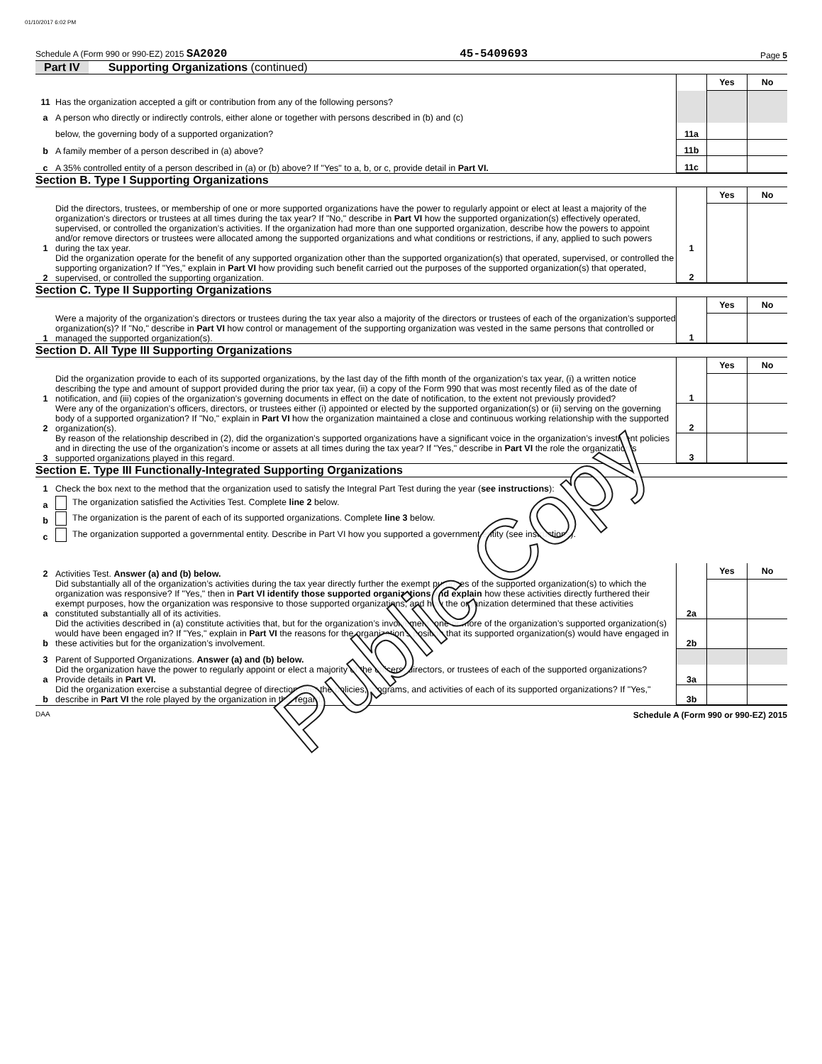01/10/2017 6:02 PM
Schedule A (Form 990 or 990-EZ) 2015 SA2020 45-5409693 Page 5
Part IV Supporting Organizations (continued)
| | | | Yes | No |
| 11 | Has the organization accepted a gift or contribution from any of the following persons? | | | |
| a | A person who directly or indirectly controls, either alone or together with persons described in (b) and (c) | | | |
| | below, the governing body of a supported organization? | 11a | | |
| b | A family member of a person described in (a) above? | 11b | | |
| c | A 35% controlled entity of a person described in (a) or (b) above? If "Yes" to a, b, or c, provide detail in Part VI. | 11c | | |
Section B. Type I Supporting Organizations
| | | | Yes | No |
| 1 | Did the directors, trustees, or membership of one or more supported organizations have the power to regularly appoint or elect at least a majority of the organization’s directors or trustees at all times during the tax year? If "No," describe in Part VI how the supported organization(s) effectively operated, supervised, or controlled the organization’s activities. If the organization had more than one supported organization, describe how the powers to appoint and/or remove directors or trustees were allocated among the supported organizations and what conditions or restrictions, if any, applied to such powers during the tax year. | 1 | | |
| 2 | Did the organization operate for the benefit of any supported organization other than the supported organization(s) that operated, supervised, or controlled the supporting organization? If "Yes," explain in Part VI how providing such benefit carried out the purposes of the supported organization(s) that operated, supervised, or controlled the supporting organization. | 2 | | |
Section C. Type II Supporting Organizations
| | | | Yes | No |
| 1 | Were a majority of the organization’s directors or trustees during the tax year also a majority of the directors or trustees of each of the organization’s supported organization(s)? If "No," describe in Part VI how control or management of the supporting organization was vested in the same persons that controlled or managed the supported organization(s). | 1 | | |
Section D. All Type III Supporting Organizations
| | | | Yes | No |
| 1 | Did the organization provide to each of its supported organizations, by the last day of the fifth month of the organization’s tax year, (i) a written notice describing the type and amount of support provided during the prior tax year, (ii) a copy of the Form 990 that was most recently filed as of the date of notification, and (iii) copies of the organization’s governing documents in effect on the date of notification, to the extent not previously provided? | 1 | | |
| 2 | Were any of the organization’s officers, directors, or trustees either (i) appointed or elected by the supported organization(s) or (ii) serving on the governing body of a supported organization? If "No," explain in Part VI how the organization maintained a close and continuous working relationship with the supported organization(s). | 2 | | |
| 3 | By reason of the relationship described in (2), did the organization’s supported organizations have a significant voice in the organization’s investment policies and in directing the use of the organization’s income or assets at all times during the tax year? If "Yes," describe in Part VI the role the organization’s supported organizations played in this regard. | 3 | | |
Section E. Type III Functionally-Integrated Supporting Organizations
| 1 | Check the box next to the method that the organization used to satisfy the Integral Part Test during the year ( see instructions ): | | | |
| a | The organization satisfied the Activities Test. Complete line 2 below. | | | |
| b | The organization is the parent of each of its supported organizations. Complete line 3 below. | | | |
| c | The organization supported a governmental entity. Describe in Part VI how you supported a government entity (see instructions). | | | |
| 2 | Activities Test. Answer (a) and (b) below. | | Yes | No |
| a | Did substantially all of the organization’s activities during the tax year directly further the exempt purposes of the supported organization(s) to which the organization was responsive? If "Yes," then in Part VI identify those supported organizations and explain how these activities directly furthered their exempt purposes, how the organization was responsive to those supported organizations, and how the organization determined that these activities constituted substantially all of its activities. | 2a | | |
| b | Did the activities described in (a) constitute activities that, but for the organization’s involvement, one or more of the organization’s supported organization(s) would have been engaged in? If "Yes," explain in Part VI the reasons for the organization’s position that its supported organization(s) would have engaged in these activities but for the organization’s involvement. | 2b | | |
| 3 | Parent of Supported Organizations. Answer (a) and (b) below. | | | |
| a | Did the organization have the power to regularly appoint or elect a majority of the officers, directors, or trustees of each of the supported organizations? Provide details in Part VI. | 3a | | |
| b | Did the organization exercise a substantial degree of direction over the policies, programs, and activities of each of its supported organizations? If "Yes," describe in Part VI the role played by the organization in this regard. | 3b | | |
DAA Schedule A (Form 990 or 990-EZ) 2015
Public Copy